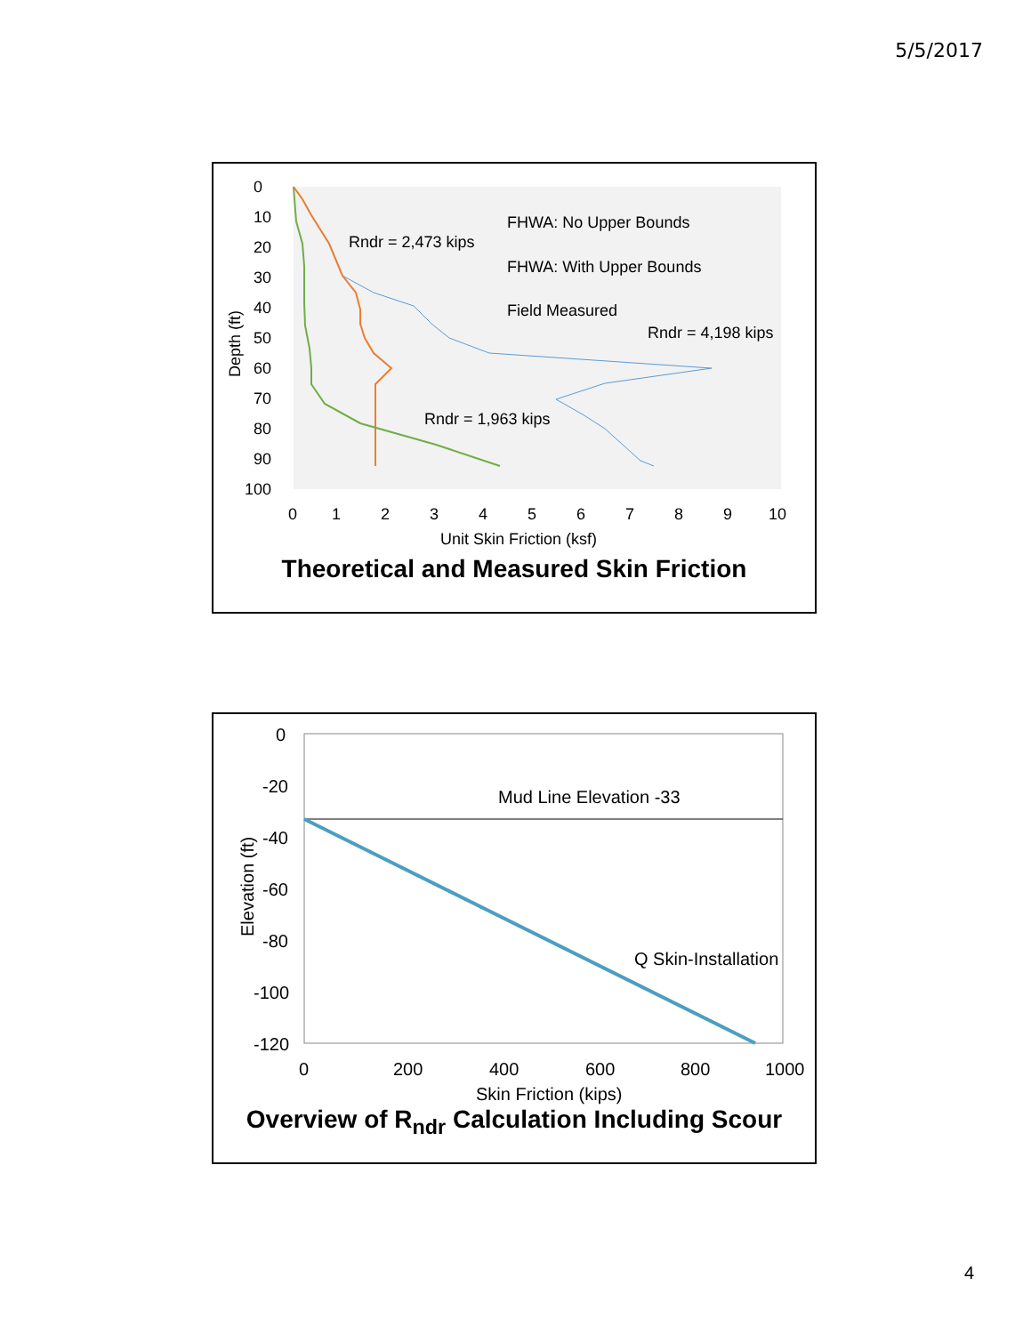5/5/2017
0
10
20
30
40
50
60
70
80
90
100
0
1
2
3
4
5
6
7
8
9
10
Unit Skin Friction (ksf)
Depth (ft)
FHWA: No Upper Bounds
FHWA: With Upper Bounds
Field Measured
Rndr = 2,473 kips
Rndr = 4,198 kips
Rndr = 1,963 kips
Theoretical and Measured Skin Friction
0
-20
-40
-60
-80
-100
-120
0
200
400
600
800
1000
Skin Friction (kips)
Elevation (ft)
Mud Line Elevation -33
Q Skin-Installation
Overview of R<sub>ndr</sub> Calculation Including Scour
4